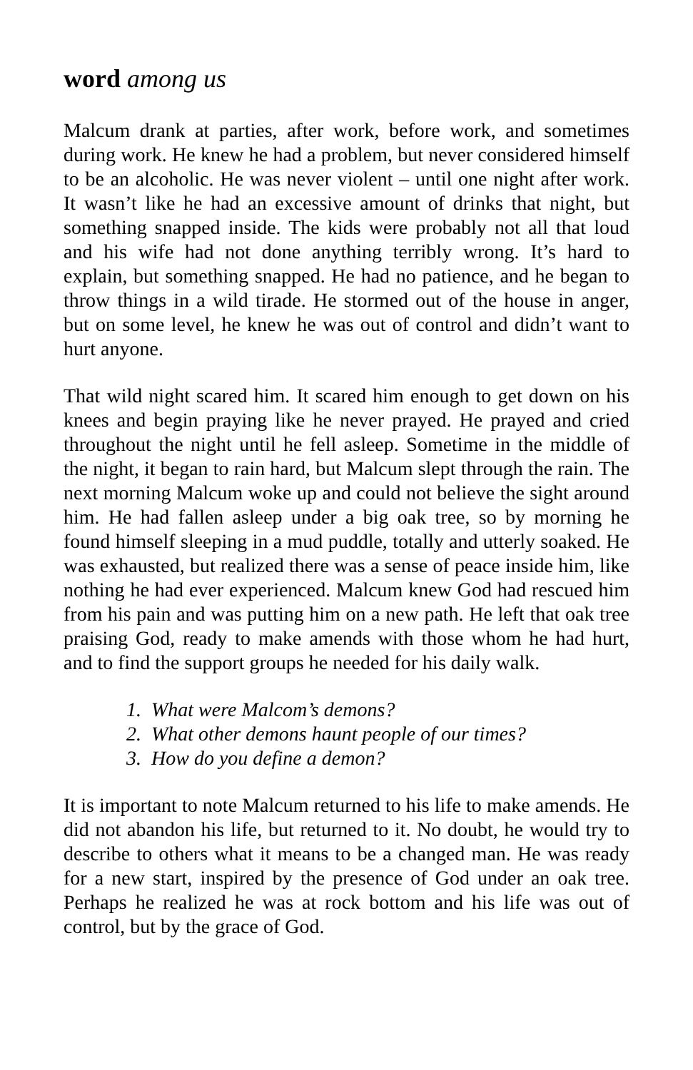word among us
Malcum drank at parties, after work, before work, and sometimes during work. He knew he had a problem, but never considered himself to be an alcoholic. He was never violent – until one night after work. It wasn’t like he had an excessive amount of drinks that night, but something snapped inside. The kids were probably not all that loud and his wife had not done anything terribly wrong. It’s hard to explain, but something snapped. He had no patience, and he began to throw things in a wild tirade. He stormed out of the house in anger, but on some level, he knew he was out of control and didn’t want to hurt anyone.
That wild night scared him. It scared him enough to get down on his knees and begin praying like he never prayed. He prayed and cried throughout the night until he fell asleep. Sometime in the middle of the night, it began to rain hard, but Malcum slept through the rain. The next morning Malcum woke up and could not believe the sight around him. He had fallen asleep under a big oak tree, so by morning he found himself sleeping in a mud puddle, totally and utterly soaked. He was exhausted, but realized there was a sense of peace inside him, like nothing he had ever experienced. Malcum knew God had rescued him from his pain and was putting him on a new path. He left that oak tree praising God, ready to make amends with those whom he had hurt, and to find the support groups he needed for his daily walk.
1. What were Malcom’s demons?
2. What other demons haunt people of our times?
3. How do you define a demon?
It is important to note Malcum returned to his life to make amends. He did not abandon his life, but returned to it. No doubt, he would try to describe to others what it means to be a changed man. He was ready for a new start, inspired by the presence of God under an oak tree. Perhaps he realized he was at rock bottom and his life was out of control, but by the grace of God.